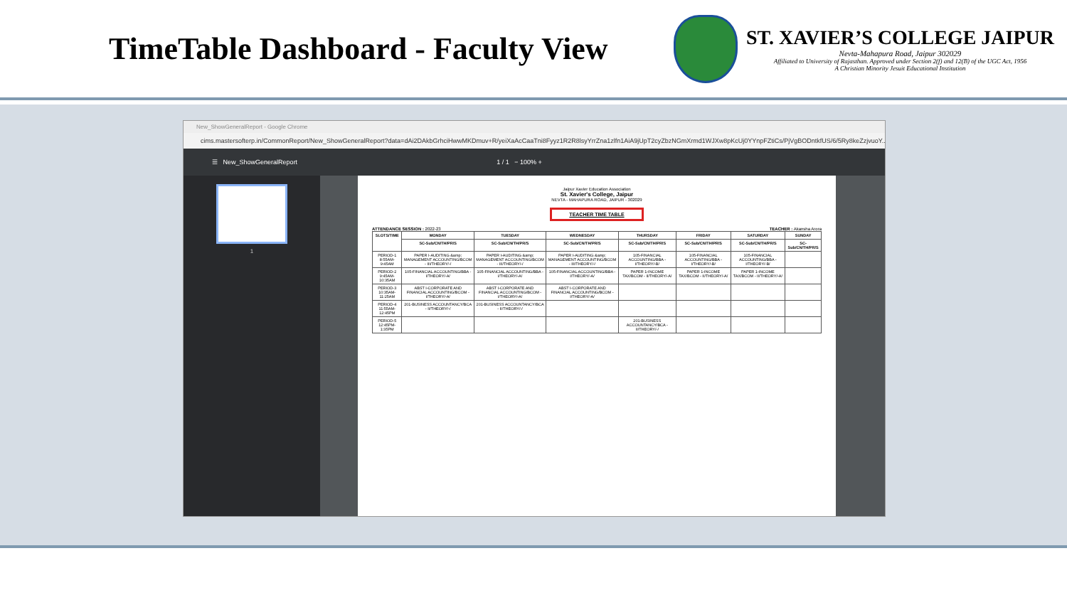TimeTable Dashboard - Faculty View
ST. XAVIER’S COLLEGE JAIPUR
Nevta-Mahapura Road, Jaipur 302029
Affiliated to University of Rajasthan. Approved under Section 2(f) and 12(B) of the UGC Act, 1956
A Christian Minority Jesuit Educational Institution
New_ShowGeneralReport - Google Chrome
cims.mastersofterp.in/CommonReport/New_ShowGeneralReport?data=dAi2DAkbGrhciHwwMKDmuv+R/yeiXaAcCaaTni8Fyyz1R2R8lsyYrrZna1zlfn1AiA9jUpT2cyZbzNGmXrmd1WJXw8pKcUj0YYnpFZtiCs/PjVgBODntkfUS/6/5Ry8keZzjvuoY...
☰ New_ShowGeneralReport 1 / 1 − 100% +
1
Jaipur Xavier Education Association
St. Xavier's College, Jaipur
NEVTA - MAHAPURA ROAD, JAIPUR - 302029
TEACHER TIME TABLE
ATTENDANCE SESSION : 2022-23 TEACHER : Akansha Arora
| SLOTS/TIME | MONDAY | TUESDAY | WEDNESDAY | THURSDAY | FRIDAY | SATURDAY | SUNDAY |
| --- | --- | --- | --- | --- | --- | --- | --- |
| | SC-Sub/CN/TH/PR/S | SC-Sub/CN/TH/PR/S | SC-Sub/CN/TH/PR/S | SC-Sub/CN/TH/PR/S | SC-Sub/CN/TH/PR/S | SC-Sub/CN/TH/PR/S | SC-Sub/CN/TH/PR/S |
| PERIOD-1 8:55AM-9:45AM | PAPER I-AUDITING &amp; MANAGEMENT ACCOUNTING/BCOM - III/THEORY/-/ | PAPER I-AUDITING &amp; MANAGEMENT ACCOUNTING/BCOM - III/THEORY/-/ | PAPER I-AUDITING &amp; MANAGEMENT ACCOUNTING/BCOM - III/THEORY/-/ | 105-FINANCIAL ACCOUNTING/BBA - I/THEORY/-B/ | 105-FINANCIAL ACCOUNTING/BBA - I/THEORY/-B/ | 105-FINANCIAL ACCOUNTING/BBA - I/THEORY/-B/ | |
| PERIOD-2 9:45AM-10:35AM | 105-FINANCIAL ACCOUNTING/BBA - I/THEORY/-A/ | 105-FINANCIAL ACCOUNTING/BBA - I/THEORY/-A/ | 105-FINANCIAL ACCOUNTING/BBA - I/THEORY/-A/ | PAPER 1-INCOME TAX/BCOM - II/THEORY/-A/ | PAPER 1-INCOME TAX/BCOM - II/THEORY/-A/ | PAPER 1-INCOME TAX/BCOM - II/THEORY/-A/ | |
| PERIOD-3 10:35AM-11:25AM | ABST I-CORPORATE AND FINANCIAL ACCOUNTING/BCOM - I/THEORY/-A/ | ABST I-CORPORATE AND FINANCIAL ACCOUNTING/BCOM - I/THEORY/-A/ | ABST I-CORPORATE AND FINANCIAL ACCOUNTING/BCOM - I/THEORY/-A/ | | | | |
| PERIOD-4 11:55AM-12:45PM | 201-BUSINESS ACCOUNTANCY/BCA - II/THEORY/-/ | 201-BUSINESS ACCOUNTANCY/BCA - II/THEORY/-/ | | | | | |
| PERIOD-5 12:45PM-1:35PM | | | | 201-BUSINESS ACCOUNTANCY/BCA - II/THEORY/-/ | | | |